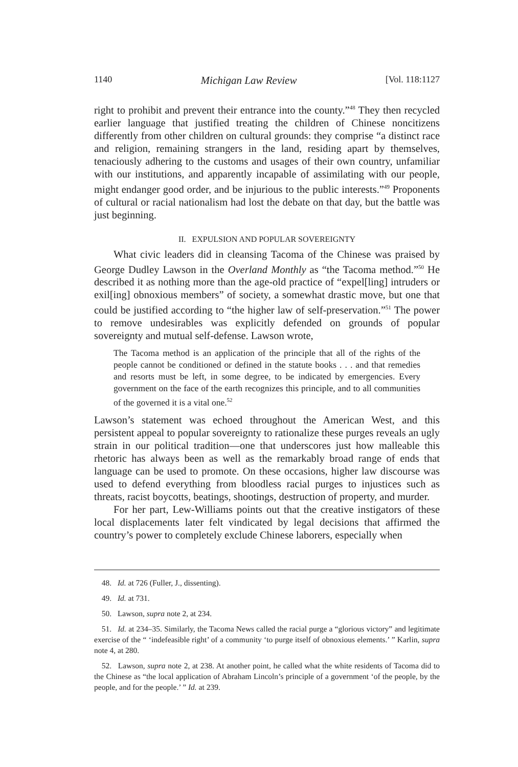1140 Michigan Law Review [Vol. 118:1127
right to prohibit and prevent their entrance into the county.”<sup>48</sup> They then recycled earlier language that justified treating the children of Chinese noncitizens differently from other children on cultural grounds: they comprise “a distinct race and religion, remaining strangers in the land, residing apart by themselves, tenaciously adhering to the customs and usages of their own country, unfamiliar with our institutions, and apparently incapable of assimilating with our people, might endanger good order, and be injurious to the public interests.”<sup>49</sup> Proponents of cultural or racial nationalism had lost the debate on that day, but the battle was just beginning.
II. EXPULSION AND POPULAR SOVEREIGNTY
What civic leaders did in cleansing Tacoma of the Chinese was praised by George Dudley Lawson in the Overland Monthly as “the Tacoma method.”<sup>50</sup> He described it as nothing more than the age-old practice of “expel[ling] intruders or exil[ing] obnoxious members” of society, a somewhat drastic move, but one that could be justified according to “the higher law of self-preservation.”<sup>51</sup> The power to remove undesirables was explicitly defended on grounds of popular sovereignty and mutual self-defense. Lawson wrote,
The Tacoma method is an application of the principle that all of the rights of the people cannot be conditioned or defined in the statute books . . . and that remedies and resorts must be left, in some degree, to be indicated by emergencies. Every government on the face of the earth recognizes this principle, and to all communities of the governed it is a vital one.<sup>52</sup>
Lawson’s statement was echoed throughout the American West, and this persistent appeal to popular sovereignty to rationalize these purges reveals an ugly strain in our political tradition—one that underscores just how malleable this rhetoric has always been as well as the remarkably broad range of ends that language can be used to promote. On these occasions, higher law discourse was used to defend everything from bloodless racial purges to injustices such as threats, racist boycotts, beatings, shootings, destruction of property, and murder.
For her part, Lew-Williams points out that the creative instigators of these local displacements later felt vindicated by legal decisions that affirmed the country’s power to completely exclude Chinese laborers, especially when
48. Id. at 726 (Fuller, J., dissenting).
49. Id. at 731.
50. Lawson, supra note 2, at 234.
51. Id. at 234–35. Similarly, the Tacoma News called the racial purge a “glorious victory” and legitimate exercise of the “ ‘indefeasible right’ of a community ‘to purge itself of obnoxious elements.’ ” Karlin, supra note 4, at 280.
52. Lawson, supra note 2, at 238. At another point, he called what the white residents of Tacoma did to the Chinese as “the local application of Abraham Lincoln’s principle of a government ‘of the people, by the people, and for the people.’ ” Id. at 239.